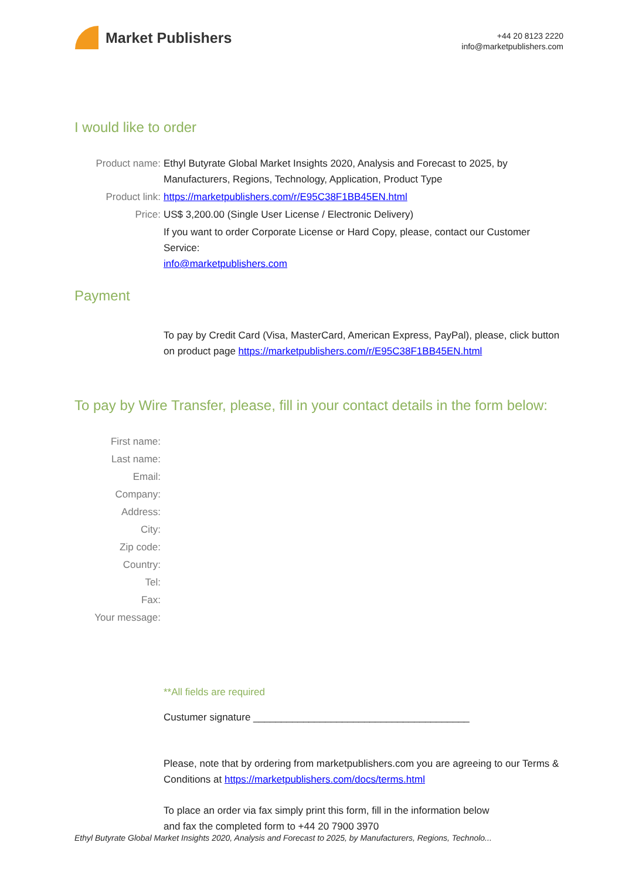Market Publishers
+44 20 8123 2220
info@marketpublishers.com
I would like to order
Product name: Ethyl Butyrate Global Market Insights 2020, Analysis and Forecast to 2025, by Manufacturers, Regions, Technology, Application, Product Type
Product link: https://marketpublishers.com/r/E95C38F1BB45EN.html
Price: US$ 3,200.00 (Single User License / Electronic Delivery)
If you want to order Corporate License or Hard Copy, please, contact our Customer Service:
info@marketpublishers.com
Payment
To pay by Credit Card (Visa, MasterCard, American Express, PayPal), please, click button on product page https://marketpublishers.com/r/E95C38F1BB45EN.html
To pay by Wire Transfer, please, fill in your contact details in the form below:
First name:
Last name:
Email:
Company:
Address:
City:
Zip code:
Country:
Tel:
Fax:
Your message:
**All fields are required
Custumer signature _______________________________________
Please, note that by ordering from marketpublishers.com you are agreeing to our Terms & Conditions at https://marketpublishers.com/docs/terms.html
To place an order via fax simply print this form, fill in the information below
and fax the completed form to +44 20 7900 3970
Ethyl Butyrate Global Market Insights 2020, Analysis and Forecast to 2025, by Manufacturers, Regions, Technolo...